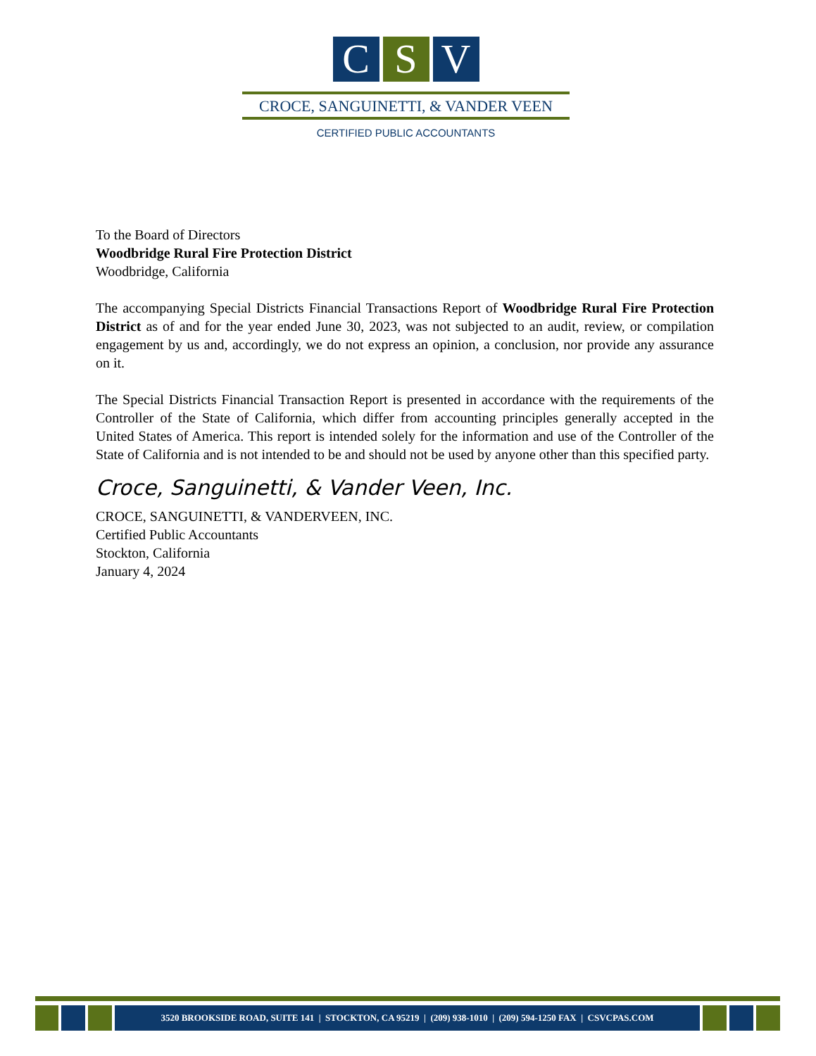C S V
CROCE, SANGUINETTI, & VANDER VEEN
CERTIFIED PUBLIC ACCOUNTANTS
To the Board of Directors
Woodbridge Rural Fire Protection District
Woodbridge, California
The accompanying Special Districts Financial Transactions Report of Woodbridge Rural Fire Protection District as of and for the year ended June 30, 2023, was not subjected to an audit, review, or compilation engagement by us and, accordingly, we do not express an opinion, a conclusion, nor provide any assurance on it.
The Special Districts Financial Transaction Report is presented in accordance with the requirements of the Controller of the State of California, which differ from accounting principles generally accepted in the United States of America. This report is intended solely for the information and use of the Controller of the State of California and is not intended to be and should not be used by anyone other than this specified party.
Croce, Sanguinetti, & Vander Veen, Inc.
CROCE, SANGUINETTI, & VANDERVEEN, INC.
Certified Public Accountants
Stockton, California
January 4, 2024
3520 BROOKSIDE ROAD, SUITE 141 | STOCKTON, CA 95219 | (209) 938-1010 | (209) 594-1250 FAX | CSVCPAS.COM